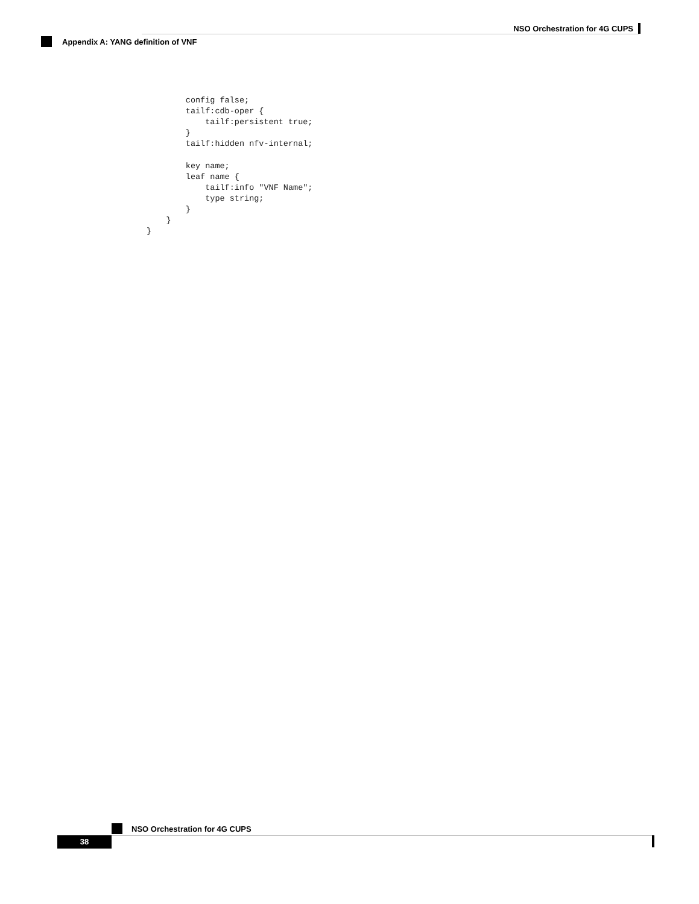NSO Orchestration for 4G CUPS
Appendix A: YANG definition of VNF
        config false;
        tailf:cdb-oper {
            tailf:persistent true;
        }
        tailf:hidden nfv-internal;

        key name;
        leaf name {
            tailf:info "VNF Name";
            type string;
        }
    }
}
NSO Orchestration for 4G CUPS
38